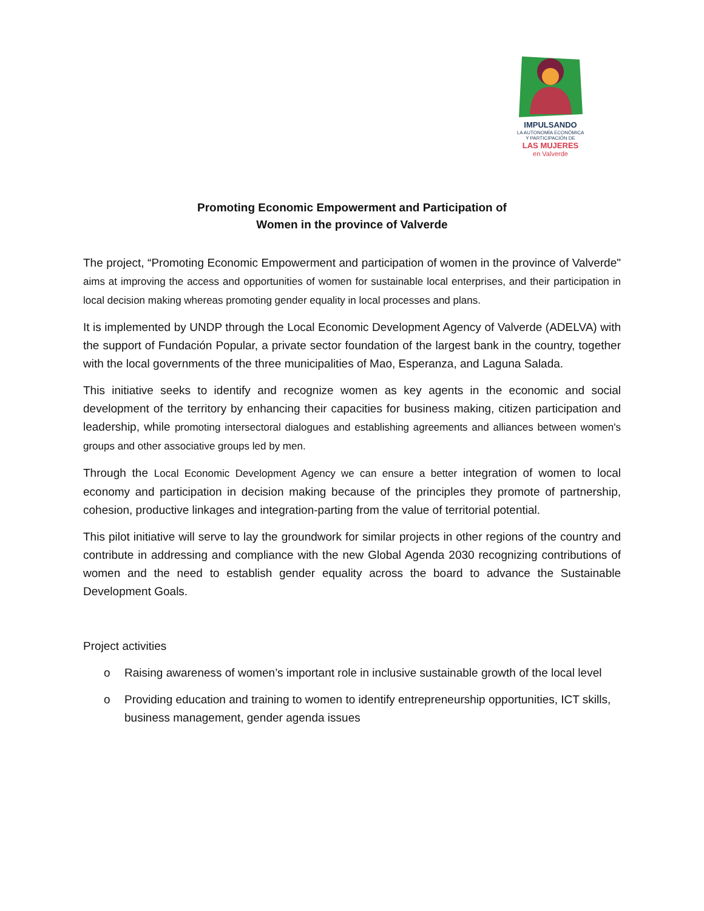IMPULSANDO
LA AUTONOMÍA ECONÓMICA
Y PARTICIPACIÓN DE
LAS MUJERES
en Valverde
Promoting Economic Empowerment and Participation of
Women in the province of Valverde
The project, “Promoting Economic Empowerment and participation of women in the province of Valverde" aims at improving the access and opportunities of women for sustainable local enterprises, and their participation in local decision making whereas promoting gender equality in local processes and plans.
It is implemented by UNDP through the Local Economic Development Agency of Valverde (ADELVA) with the support of Fundación Popular, a private sector foundation of the largest bank in the country, together with the local governments of the three municipalities of Mao, Esperanza, and Laguna Salada.
This initiative seeks to identify and recognize women as key agents in the economic and social development of the territory by enhancing their capacities for business making, citizen participation and leadership, while promoting intersectoral dialogues and establishing agreements and alliances between women's groups and other associative groups led by men.
Through the Local Economic Development Agency we can ensure a better integration of women to local economy and participation in decision making because of the principles they promote of partnership, cohesion, productive linkages and integration-parting from the value of territorial potential.
This pilot initiative will serve to lay the groundwork for similar projects in other regions of the country and contribute in addressing and compliance with the new Global Agenda 2030 recognizing contributions of women and the need to establish gender equality across the board to advance the Sustainable Development Goals.
Project activities
o Raising awareness of women’s important role in inclusive sustainable growth of the local level
o Providing education and training to women to identify entrepreneurship opportunities, ICT skills, business management, gender agenda issues